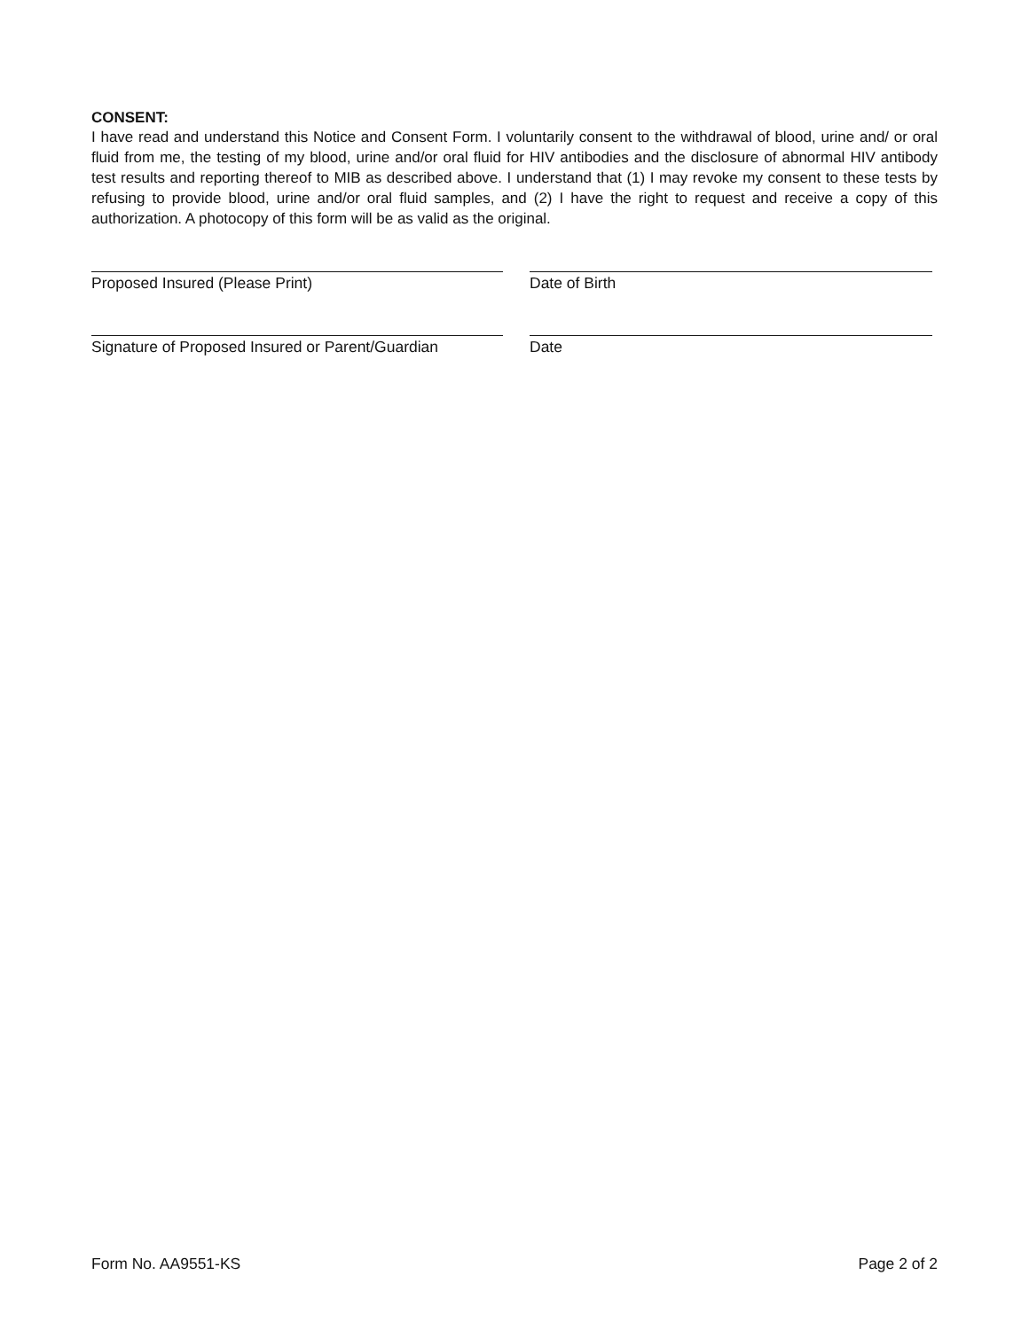CONSENT:
I have read and understand this Notice and Consent Form. I voluntarily consent to the withdrawal of blood, urine and/ or oral fluid from me, the testing of my blood, urine and/or oral fluid for HIV antibodies and the disclosure of abnormal HIV antibody test results and reporting thereof to MIB as described above. I understand that (1) I may revoke my consent to these tests by refusing to provide blood, urine and/or oral fluid samples, and (2) I have the right to request and receive a copy of this authorization. A photocopy of this form will be as valid as the original.
Proposed Insured (Please Print) Date of Birth
Signature of Proposed Insured or Parent/Guardian
Date
Form No. AA9551-KS Page 2 of 2